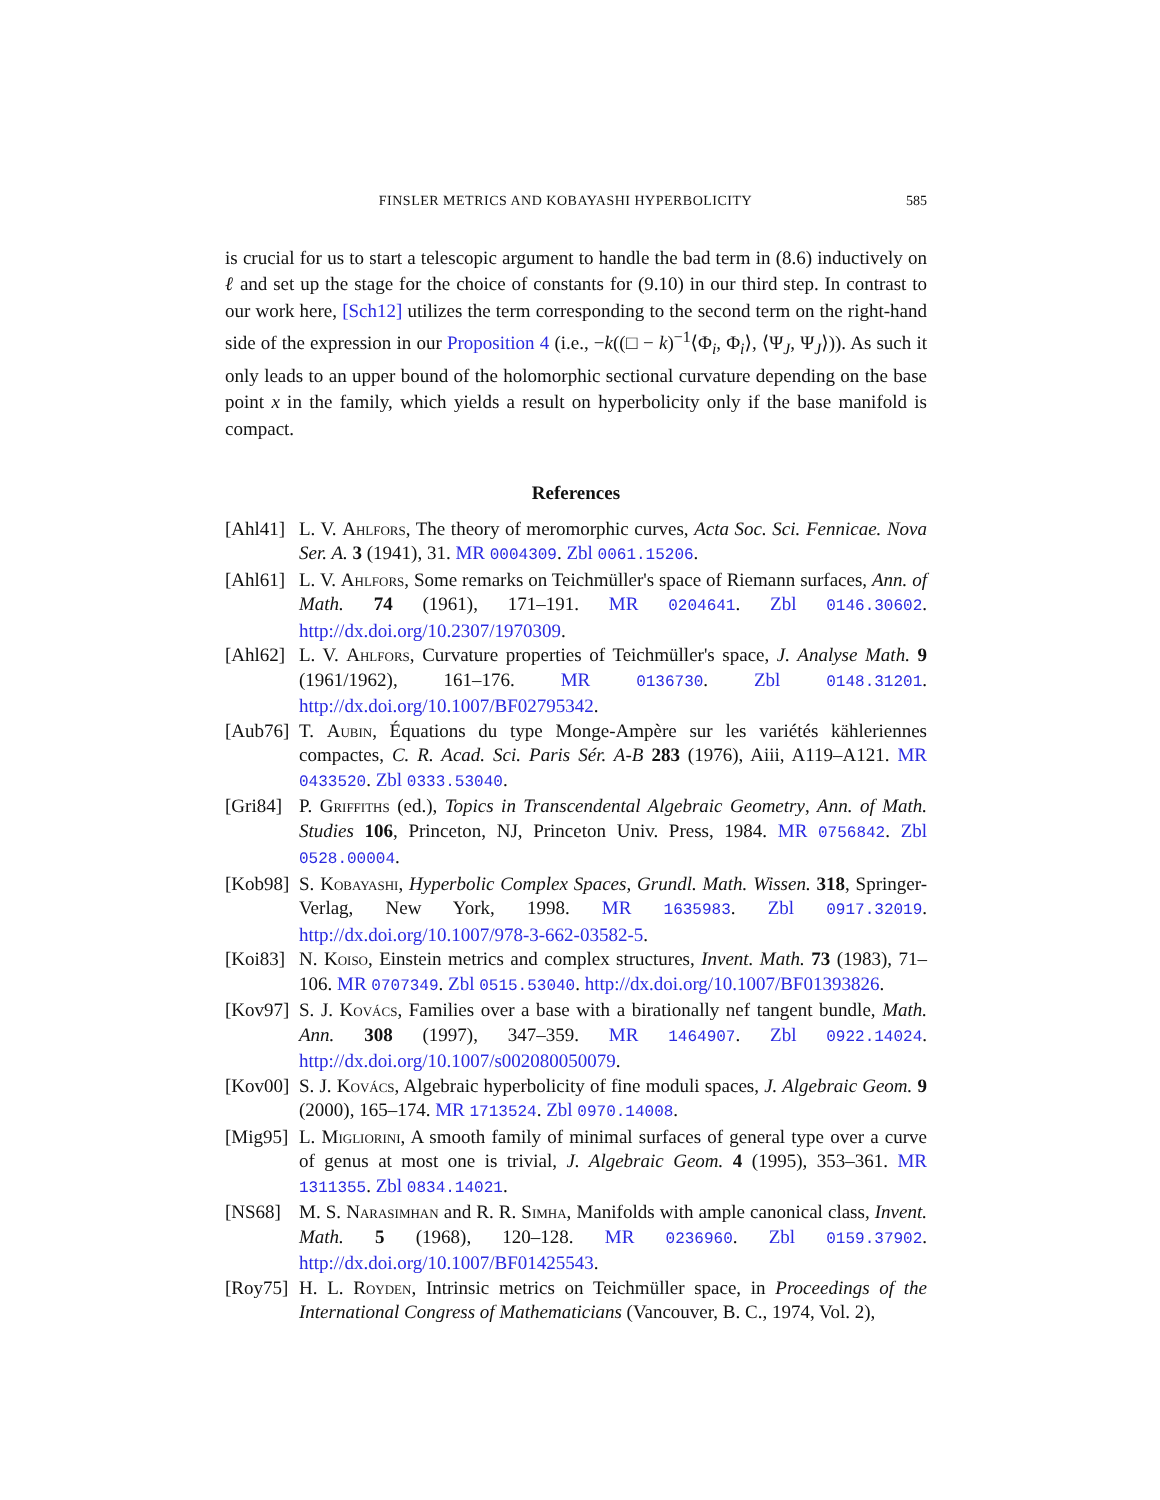FINSLER METRICS AND KOBAYASHI HYPERBOLICITY 585
is crucial for us to start a telescopic argument to handle the bad term in (8.6) inductively on ℓ and set up the stage for the choice of constants for (9.10) in our third step. In contrast to our work here, [Sch12] utilizes the term corresponding to the second term on the right-hand side of the expression in our Proposition 4 (i.e., −k((□ − k)<sup>−1</sup>⟨Φ<sub>i</sub>, Φ<sub>i</sub>⟩, ⟨Ψ<sub>J</sub>, Ψ<sub>J</sub>⟩)). As such it only leads to an upper bound of the holomorphic sectional curvature depending on the base point x in the family, which yields a result on hyperbolicity only if the base manifold is compact.
References
[Ahl41]
L. V. Ahlfors, The theory of meromorphic curves, Acta Soc. Sci. Fennicae. Nova Ser. A. 3 (1941), 31. MR 0004309. Zbl 0061.15206.
[Ahl61]
L. V. Ahlfors, Some remarks on Teichmüller's space of Riemann surfaces, Ann. of Math. 74 (1961), 171–191. MR 0204641. Zbl 0146.30602. http://dx.doi.org/10.2307/1970309.
[Ahl62]
L. V. Ahlfors, Curvature properties of Teichmüller's space, J. Analyse Math. 9 (1961/1962), 161–176. MR 0136730. Zbl 0148.31201. http://dx.doi.org/10.1007/BF02795342.
[Aub76]
T. Aubin, Équations du type Monge-Ampère sur les variétés kähleriennes compactes, C. R. Acad. Sci. Paris Sér. A-B 283 (1976), Aiii, A119–A121. MR 0433520. Zbl 0333.53040.
[Gri84]
P. Griffiths (ed.), Topics in Transcendental Algebraic Geometry, Ann. of Math. Studies 106, Princeton, NJ, Princeton Univ. Press, 1984. MR 0756842. Zbl 0528.00004.
[Kob98]
S. Kobayashi, Hyperbolic Complex Spaces, Grundl. Math. Wissen. 318, Springer-Verlag, New York, 1998. MR 1635983. Zbl 0917.32019. http://dx.doi.org/10.1007/978-3-662-03582-5.
[Koi83]
N. Koiso, Einstein metrics and complex structures, Invent. Math. 73 (1983), 71–106. MR 0707349. Zbl 0515.53040. http://dx.doi.org/10.1007/BF01393826.
[Kov97]
S. J. Kovács, Families over a base with a birationally nef tangent bundle, Math. Ann. 308 (1997), 347–359. MR 1464907. Zbl 0922.14024. http://dx.doi.org/10.1007/s002080050079.
[Kov00]
S. J. Kovács, Algebraic hyperbolicity of fine moduli spaces, J. Algebraic Geom. 9 (2000), 165–174. MR 1713524. Zbl 0970.14008.
[Mig95]
L. Migliorini, A smooth family of minimal surfaces of general type over a curve of genus at most one is trivial, J. Algebraic Geom. 4 (1995), 353–361. MR 1311355. Zbl 0834.14021.
[NS68] M. S. Narasimhan and R. R. Simha, Manifolds with ample canonical class, Invent. Math. 5 (1968), 120–128. MR 0236960. Zbl 0159.37902. http://dx.doi.org/10.1007/BF01425543.
[Roy75]
H. L. Royden, Intrinsic metrics on Teichmüller space, in Proceedings of the International Congress of Mathematicians (Vancouver, B. C., 1974, Vol. 2),